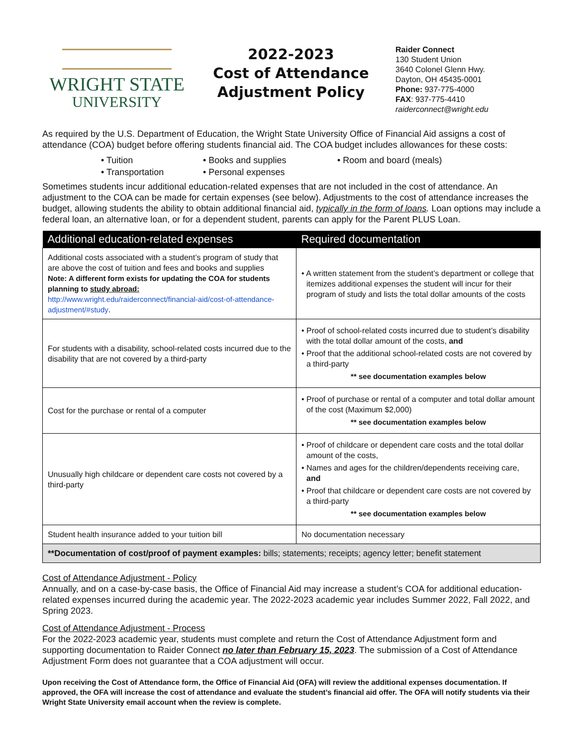WRIGHT STATE
UNIVERSITY
2022-2023
Cost of Attendance
Adjustment Policy
Raider Connect
130 Student Union
3640 Colonel Glenn Hwy.
Dayton, OH 45435-0001
Phone: 937-775-4000
FAX: 937-775-4410
raiderconnect@wright.edu
As required by the U.S. Department of Education, the Wright State University Office of Financial Aid assigns a cost of attendance (COA) budget before offering students financial aid. The COA budget includes allowances for these costs:
• Tuition • Books and supplies • Room and board (meals) • Transportation • Personal expenses
Sometimes students incur additional education-related expenses that are not included in the cost of attendance. An adjustment to the COA can be made for certain expenses (see below). Adjustments to the cost of attendance increases the budget, allowing students the ability to obtain additional financial aid, typically in the form of loans. Loan options may include a federal loan, an alternative loan, or for a dependent student, parents can apply for the Parent PLUS Loan.
| Additional education-related expenses | Required documentation |
| --- | --- |
| Additional costs associated with a student’s program of study that are above the cost of tuition and fees and books and supplies Note: A different form exists for updating the COA for students planning to study abroad: http://www.wright.edu/raiderconnect/financial-aid/cost-of-attendance-adjustment/#study . | • A written statement from the student’s department or college that itemizes additional expenses the student will incur for their program of study and lists the total dollar amounts of the costs |
| For students with a disability, school-related costs incurred due to the disability that are not covered by a third-party | • Proof of school-related costs incurred due to student’s disability with the total dollar amount of the costs, and • Proof that the additional school-related costs are not covered by a third-party ** see documentation examples below |
| Cost for the purchase or rental of a computer | • Proof of purchase or rental of a computer and total dollar amount of the cost (Maximum $2,000) ** see documentation examples below |
| Unusually high childcare or dependent care costs not covered by a third-party | • Proof of childcare or dependent care costs and the total dollar amount of the costs, • Names and ages for the children/dependents receiving care, and • Proof that childcare or dependent care costs are not covered by a third-party ** see documentation examples below |
| Student health insurance added to your tuition bill | No documentation necessary |
| **Documentation of cost/proof of payment examples: bills; statements; receipts; agency letter; benefit statement | |
Cost of Attendance Adjustment - Policy
Annually, and on a case-by-case basis, the Office of Financial Aid may increase a student’s COA for additional education-related expenses incurred during the academic year. The 2022-2023 academic year includes Summer 2022, Fall 2022, and Spring 2023.
Cost of Attendance Adjustment - Process
For the 2022-2023 academic year, students must complete and return the Cost of Attendance Adjustment form and supporting documentation to Raider Connect no later than February 15, 2023. The submission of a Cost of Attendance Adjustment Form does not guarantee that a COA adjustment will occur.
Upon receiving the Cost of Attendance form, the Office of Financial Aid (OFA) will review the additional expenses documentation. If approved, the OFA will increase the cost of attendance and evaluate the student’s financial aid offer. The OFA will notify students via their Wright State University email account when the review is complete.